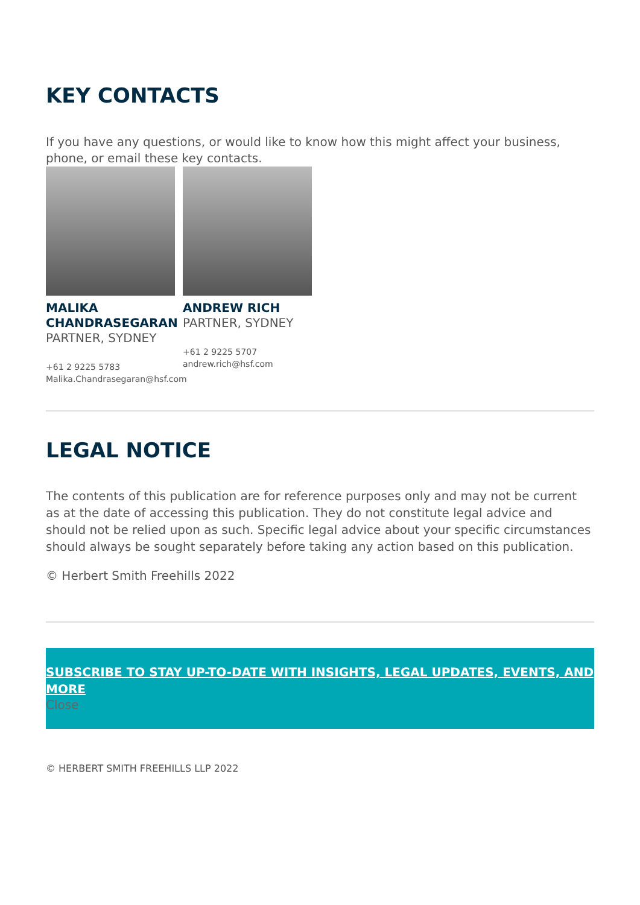KEY CONTACTS
If you have any questions, or would like to know how this might affect your business, phone, or email these key contacts.
MALIKA CHANDRASEGARAN
PARTNER, SYDNEY
+61 2 9225 5783
Malika.Chandrasegaran@hsf.com
ANDREW RICH
PARTNER, SYDNEY
+61 2 9225 5707
andrew.rich@hsf.com
LEGAL NOTICE
The contents of this publication are for reference purposes only and may not be current as at the date of accessing this publication. They do not constitute legal advice and should not be relied upon as such. Specific legal advice about your specific circumstances should always be sought separately before taking any action based on this publication.
© Herbert Smith Freehills 2022
SUBSCRIBE TO STAY UP-TO-DATE WITH INSIGHTS, LEGAL UPDATES, EVENTS, AND MORE
Close
© HERBERT SMITH FREEHILLS LLP 2022